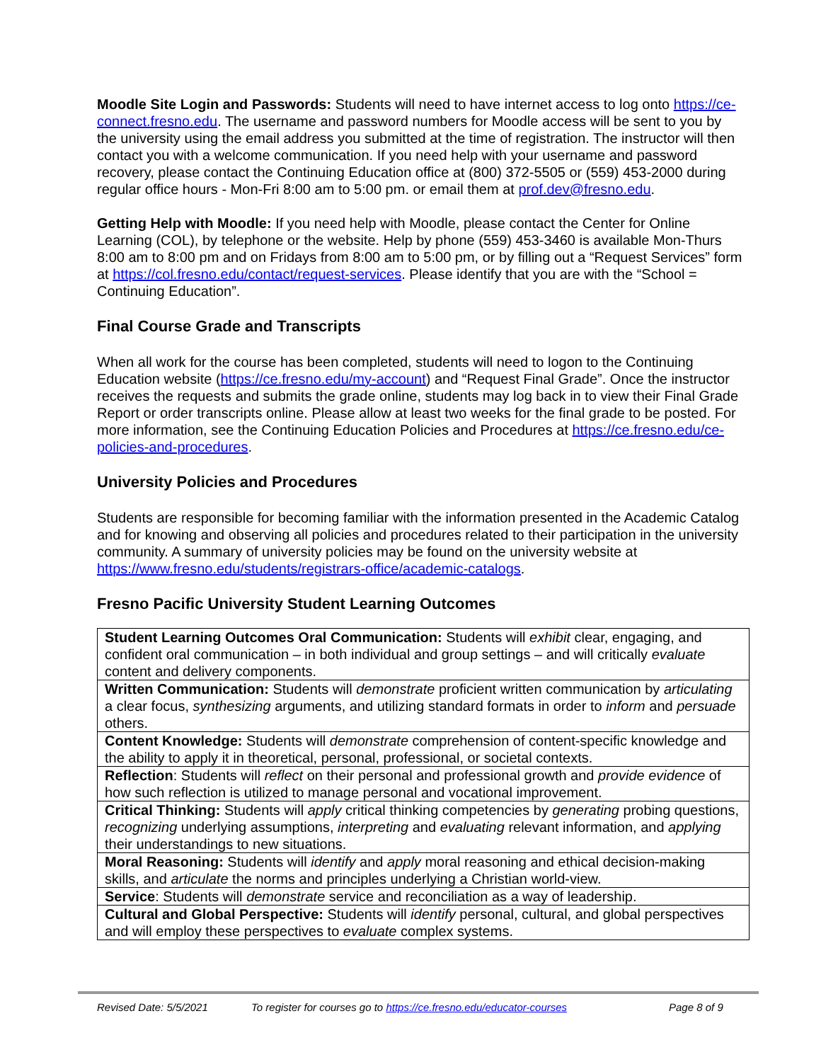Moodle Site Login and Passwords: Students will need to have internet access to log onto https://ce-connect.fresno.edu. The username and password numbers for Moodle access will be sent to you by the university using the email address you submitted at the time of registration. The instructor will then contact you with a welcome communication. If you need help with your username and password recovery, please contact the Continuing Education office at (800) 372-5505 or (559) 453-2000 during regular office hours - Mon-Fri 8:00 am to 5:00 pm. or email them at prof.dev@fresno.edu.
Getting Help with Moodle: If you need help with Moodle, please contact the Center for Online Learning (COL), by telephone or the website. Help by phone (559) 453-3460 is available Mon-Thurs 8:00 am to 8:00 pm and on Fridays from 8:00 am to 5:00 pm, or by filling out a “Request Services” form at https://col.fresno.edu/contact/request-services. Please identify that you are with the “School = Continuing Education”.
Final Course Grade and Transcripts
When all work for the course has been completed, students will need to logon to the Continuing Education website (https://ce.fresno.edu/my-account) and “Request Final Grade”. Once the instructor receives the requests and submits the grade online, students may log back in to view their Final Grade Report or order transcripts online. Please allow at least two weeks for the final grade to be posted. For more information, see the Continuing Education Policies and Procedures at https://ce.fresno.edu/ce-policies-and-procedures.
University Policies and Procedures
Students are responsible for becoming familiar with the information presented in the Academic Catalog and for knowing and observing all policies and procedures related to their participation in the university community. A summary of university policies may be found on the university website at https://www.fresno.edu/students/registrars-office/academic-catalogs.
Fresno Pacific University Student Learning Outcomes
| Student Learning Outcomes Oral Communication: Students will exhibit clear, engaging, and confident oral communication – in both individual and group settings – and will critically evaluate content and delivery components. |
| Written Communication: Students will demonstrate proficient written communication by articulating a clear focus, synthesizing arguments, and utilizing standard formats in order to inform and persuade others. |
| Content Knowledge: Students will demonstrate comprehension of content-specific knowledge and the ability to apply it in theoretical, personal, professional, or societal contexts. |
| Reflection : Students will reflect on their personal and professional growth and provide evidence of how such reflection is utilized to manage personal and vocational improvement. |
| Critical Thinking: Students will apply critical thinking competencies by generating probing questions, recognizing underlying assumptions, interpreting and evaluating relevant information, and applying their understandings to new situations. |
| Moral Reasoning: Students will identify and apply moral reasoning and ethical decision-making skills, and articulate the norms and principles underlying a Christian world-view. |
| Service : Students will demonstrate service and reconciliation as a way of leadership. |
| Cultural and Global Perspective: Students will identify personal, cultural, and global perspectives and will employ these perspectives to evaluate complex systems. |
Revised Date: 5/5/2021 To register for courses go to https://ce.fresno.edu/educator-courses Page 8 of 9